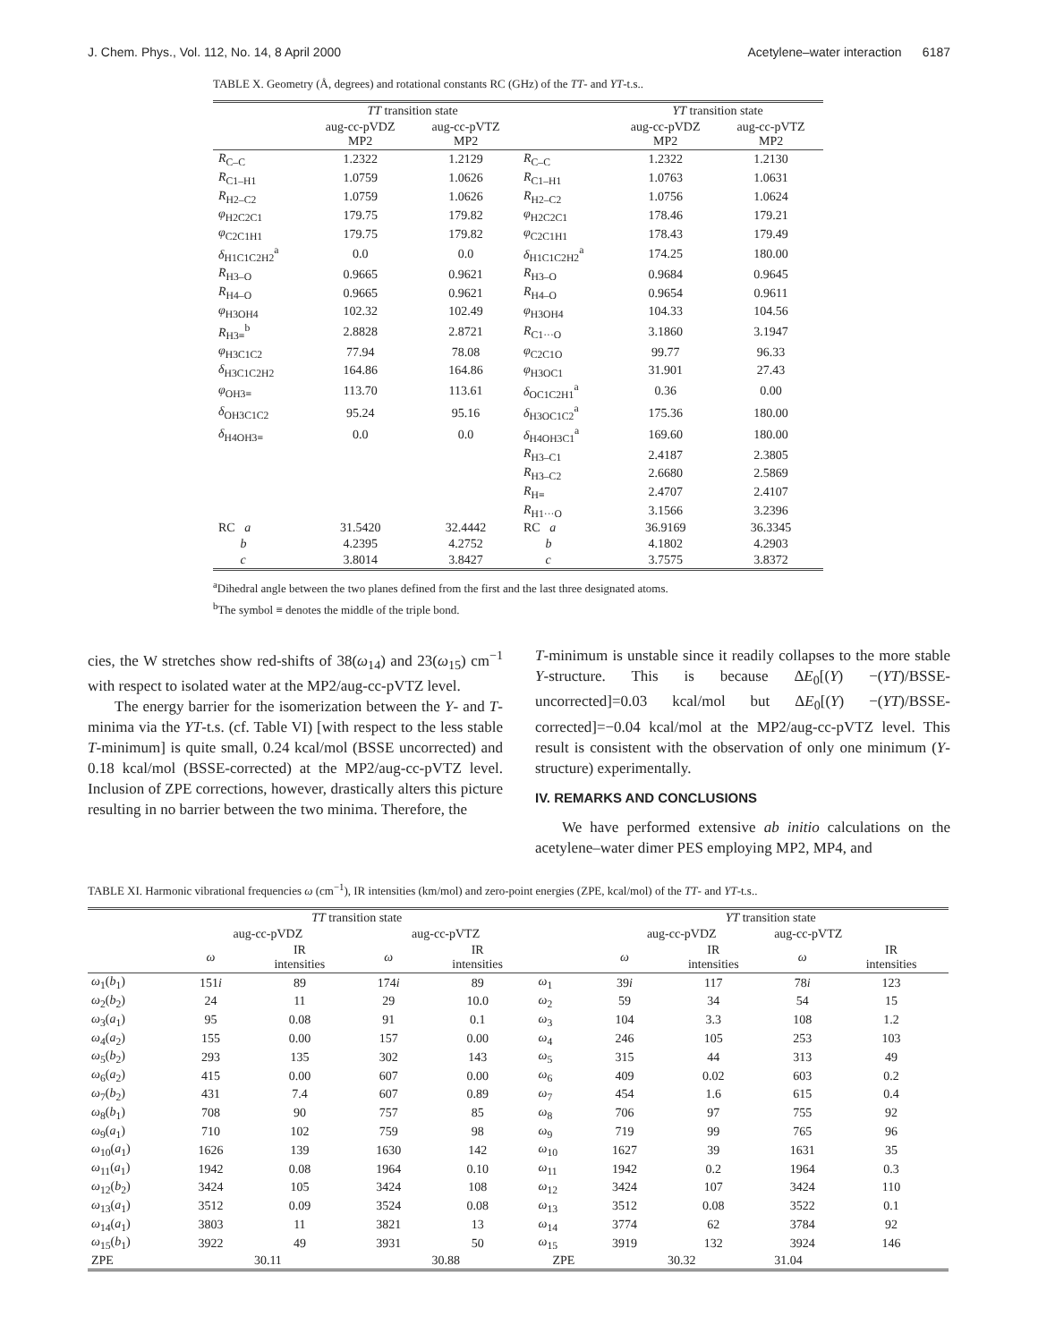J. Chem. Phys., Vol. 112, No. 14, 8 April 2000 Acetylene–water interaction 6187
TABLE X. Geometry (Å, degrees) and rotational constants RC (GHz) of the TT- and YT-t.s..
| | TT transition state | | | YT transition state | |
| --- | --- | --- | --- | --- | --- |
| | aug-cc-pVDZ MP2 | aug-cc-pVTZ MP2 | | aug-cc-pVDZ MP2 | aug-cc-pVTZ MP2 |
| R<sub>C–C</sub> | 1.2322 | 1.2129 | R<sub>C–C</sub> | 1.2322 | 1.2130 |
| R<sub>C1–H1</sub> | 1.0759 | 1.0626 | R<sub>C1–H1</sub> | 1.0763 | 1.0631 |
| R<sub>H2–C2</sub> | 1.0759 | 1.0626 | R<sub>H2–C2</sub> | 1.0756 | 1.0624 |
| φ<sub>H2C2C1</sub> | 179.75 | 179.82 | φ<sub>H2C2C1</sub> | 178.46 | 179.21 |
| φ<sub>C2C1H1</sub> | 179.75 | 179.82 | φ<sub>C2C1H1</sub> | 178.43 | 179.49 |
| δ<sub>H1C1C2H2</sub><sup>a</sup> | 0.0 | 0.0 | δ<sub>H1C1C2H2</sub><sup>a</sup> | 174.25 | 180.00 |
| R<sub>H3–O</sub> | 0.9665 | 0.9621 | R<sub>H3–O</sub> | 0.9684 | 0.9645 |
| R<sub>H4–O</sub> | 0.9665 | 0.9621 | R<sub>H4–O</sub> | 0.9654 | 0.9611 |
| φ<sub>H3OH4</sub> | 102.32 | 102.49 | φ<sub>H3OH4</sub> | 104.33 | 104.56 |
| R<sub>H3≡</sub><sup>b</sup> | 2.8828 | 2.8721 | R<sub>C1···O</sub> | 3.1860 | 3.1947 |
| φ<sub>H3C1C2</sub> | 77.94 | 78.08 | φ<sub>C2C1O</sub> | 99.77 | 96.33 |
| δ<sub>H3C1C2H2</sub> | 164.86 | 164.86 | φ<sub>H3OC1</sub> | 31.901 | 27.43 |
| φ<sub>OH3≡</sub> | 113.70 | 113.61 | δ<sub>OC1C2H1</sub><sup>a</sup> | 0.36 | 0.00 |
| δ<sub>OH3C1C2</sub> | 95.24 | 95.16 | δ<sub>H3OC1C2</sub><sup>a</sup> | 175.36 | 180.00 |
| δ<sub>H4OH3≡</sub> | 0.0 | 0.0 | δ<sub>H4OH3C1</sub><sup>a</sup> | 169.60 | 180.00 |
| | | | R<sub>H3–C1</sub> | 2.4187 | 2.3805 |
| | | | R<sub>H3–C2</sub> | 2.6680 | 2.5869 |
| | | | R<sub>H≡</sub> | 2.4707 | 2.4107 |
| | | | R<sub>H1···O</sub> | 3.1566 | 3.2396 |
| RC a | 31.5420 | 32.4442 | RC a | 36.9169 | 36.3345 |
| b | 4.2395 | 4.2752 | b | 4.1802 | 4.2903 |
| c | 3.8014 | 3.8427 | c | 3.7575 | 3.8372 |
<sup>a</sup> Dihedral angle between the two planes defined from the first and the last three designated atoms.
<sup>b</sup> The symbol ≡ denotes the middle of the triple bond.
cies, the W stretches show red-shifts of 38(ω<sub>14</sub>) and 23(ω<sub>15</sub>) cm<sup>−1</sup> with respect to isolated water at the MP2/aug-cc-pVTZ level.
The energy barrier for the isomerization between the Y- and T-minima via the YT-t.s. (cf. Table VI) [with respect to the less stable T-minimum] is quite small, 0.24 kcal/mol (BSSE uncorrected) and 0.18 kcal/mol (BSSE-corrected) at the MP2/aug-cc-pVTZ level. Inclusion of ZPE corrections, however, drastically alters this picture resulting in no barrier between the two minima. Therefore, the
T-minimum is unstable since it readily collapses to the more stable Y-structure. This is because ΔE<sub>0</sub>[(Y) −(YT)/BSSE-uncorrected]=0.03 kcal/mol but ΔE<sub>0</sub>[(Y) −(YT)/BSSE-corrected]=−0.04 kcal/mol at the MP2/aug-cc-pVTZ level. This result is consistent with the observation of only one minimum (Y-structure) experimentally.
IV. REMARKS AND CONCLUSIONS
We have performed extensive ab initio calculations on the acetylene–water dimer PES employing MP2, MP4, and
TABLE XI. Harmonic vibrational frequencies ω (cm<sup>−1</sup>), IR intensities (km/mol) and zero-point energies (ZPE, kcal/mol) of the TT- and YT-t.s..
| | TT transition state | | | | | YT transition state | | | |
| --- | --- | --- | --- | --- | --- | --- | --- | --- | --- |
| | aug-cc-pVDZ | | aug-cc-pVTZ | | | aug-cc-pVDZ | | aug-cc-pVTZ | |
| | ω | IR intensities | ω | IR intensities | | ω | IR intensities | ω | IR intensities |
| ω<sub>1</sub>( b<sub>1</sub>) | 151 i | 89 | 174 i | 89 | ω<sub>1</sub> | 39 i | 117 | 78 i | 123 |
| ω<sub>2</sub>( b<sub>2</sub>) | 24 | 11 | 29 | 10.0 | ω<sub>2</sub> | 59 | 34 | 54 | 15 |
| ω<sub>3</sub>( a<sub>1</sub>) | 95 | 0.08 | 91 | 0.1 | ω<sub>3</sub> | 104 | 3.3 | 108 | 1.2 |
| ω<sub>4</sub>( a<sub>2</sub>) | 155 | 0.00 | 157 | 0.00 | ω<sub>4</sub> | 246 | 105 | 253 | 103 |
| ω<sub>5</sub>( b<sub>2</sub>) | 293 | 135 | 302 | 143 | ω<sub>5</sub> | 315 | 44 | 313 | 49 |
| ω<sub>6</sub>( a<sub>2</sub>) | 415 | 0.00 | 607 | 0.00 | ω<sub>6</sub> | 409 | 0.02 | 603 | 0.2 |
| ω<sub>7</sub>( b<sub>2</sub>) | 431 | 7.4 | 607 | 0.89 | ω<sub>7</sub> | 454 | 1.6 | 615 | 0.4 |
| ω<sub>8</sub>( b<sub>1</sub>) | 708 | 90 | 757 | 85 | ω<sub>8</sub> | 706 | 97 | 755 | 92 |
| ω<sub>9</sub>( a<sub>1</sub>) | 710 | 102 | 759 | 98 | ω<sub>9</sub> | 719 | 99 | 765 | 96 |
| ω<sub>10</sub>( a<sub>1</sub>) | 1626 | 139 | 1630 | 142 | ω<sub>10</sub> | 1627 | 39 | 1631 | 35 |
| ω<sub>11</sub>( a<sub>1</sub>) | 1942 | 0.08 | 1964 | 0.10 | ω<sub>11</sub> | 1942 | 0.2 | 1964 | 0.3 |
| ω<sub>12</sub>( b<sub>2</sub>) | 3424 | 105 | 3424 | 108 | ω<sub>12</sub> | 3424 | 107 | 3424 | 110 |
| ω<sub>13</sub>( a<sub>1</sub>) | 3512 | 0.09 | 3524 | 0.08 | ω<sub>13</sub> | 3512 | 0.08 | 3522 | 0.1 |
| ω<sub>14</sub>( a<sub>1</sub>) | 3803 | 11 | 3821 | 13 | ω<sub>14</sub> | 3774 | 62 | 3784 | 92 |
| ω<sub>15</sub>( b<sub>1</sub>) | 3922 | 49 | 3931 | 50 | ω<sub>15</sub> | 3919 | 132 | 3924 | 146 |
| ZPE | 30.11 | | 30.88 | | ZPE | 30.32 | | 31.04 | |